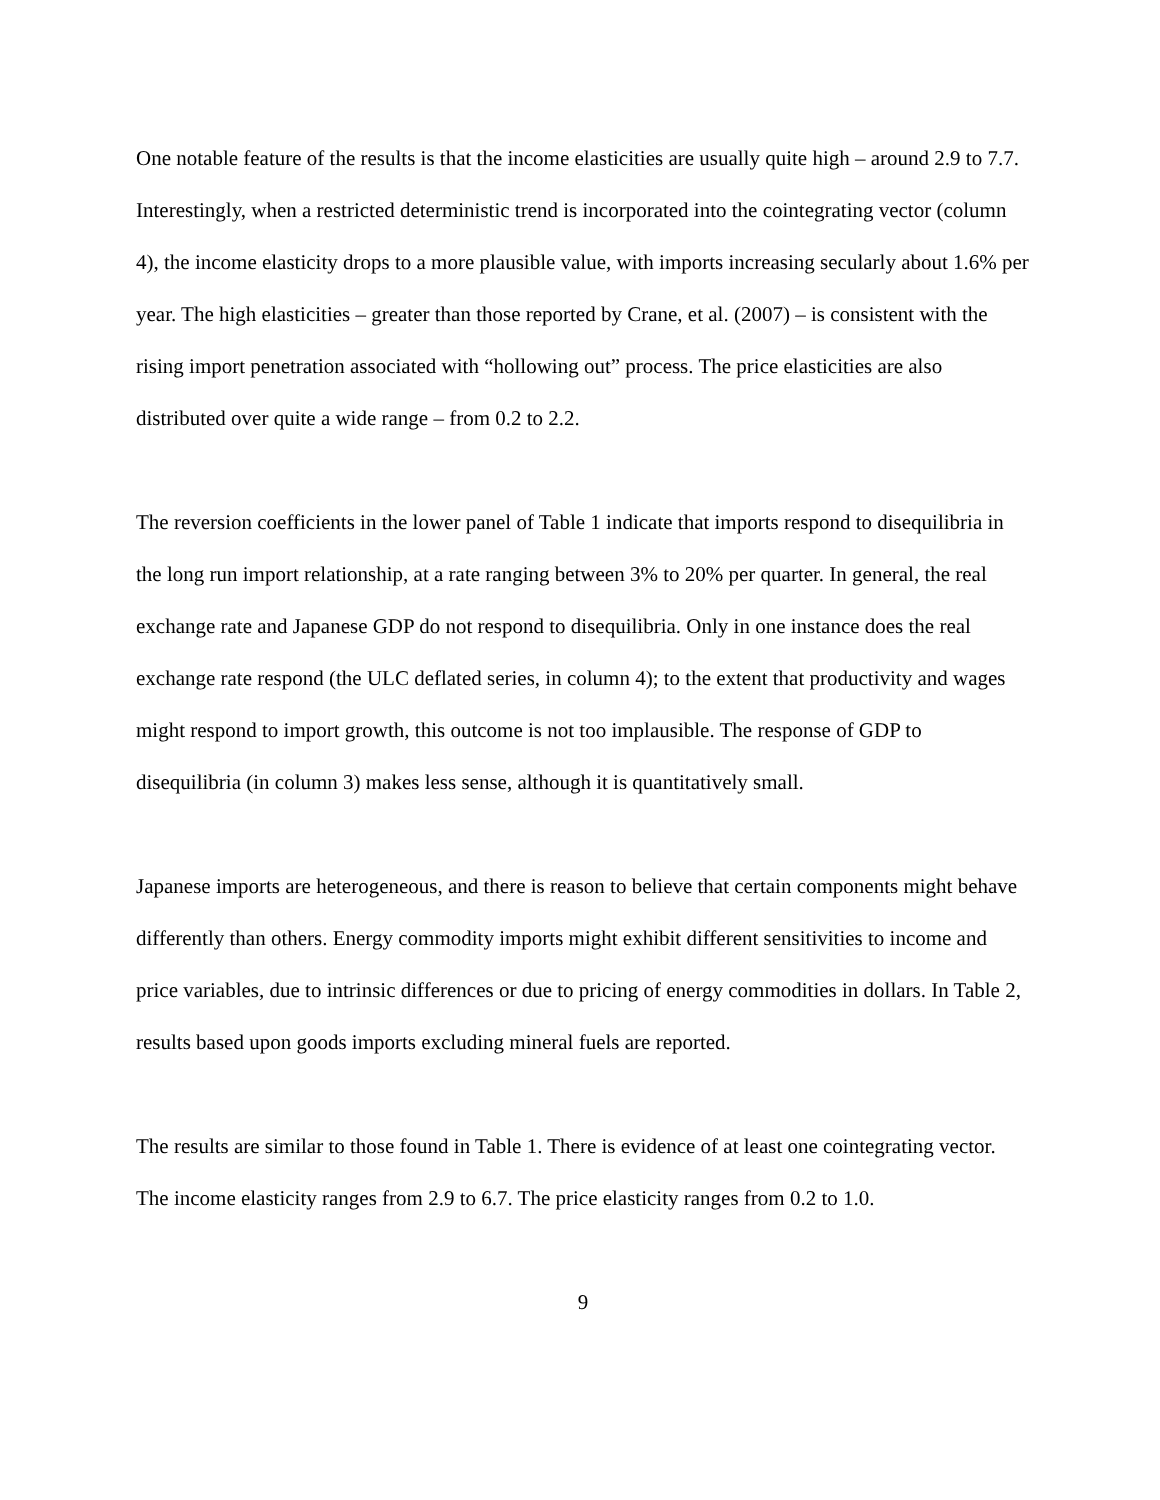One notable feature of the results is that the income elasticities are usually quite high – around 2.9 to 7.7. Interestingly, when a restricted deterministic trend is incorporated into the cointegrating vector (column 4), the income elasticity drops to a more plausible value, with imports increasing secularly about 1.6% per year. The high elasticities – greater than those reported by Crane, et al. (2007) – is consistent with the rising import penetration associated with “hollowing out” process. The price elasticities are also distributed over quite a wide range – from 0.2 to 2.2.
The reversion coefficients in the lower panel of Table 1 indicate that imports respond to disequilibria in the long run import relationship, at a rate ranging between 3% to 20% per quarter. In general, the real exchange rate and Japanese GDP do not respond to disequilibria. Only in one instance does the real exchange rate respond (the ULC deflated series, in column 4); to the extent that productivity and wages might respond to import growth, this outcome is not too implausible. The response of GDP to disequilibria (in column 3) makes less sense, although it is quantitatively small.
Japanese imports are heterogeneous, and there is reason to believe that certain components might behave differently than others. Energy commodity imports might exhibit different sensitivities to income and price variables, due to intrinsic differences or due to pricing of energy commodities in dollars. In Table 2, results based upon goods imports excluding mineral fuels are reported.
The results are similar to those found in Table 1. There is evidence of at least one cointegrating vector. The income elasticity ranges from 2.9 to 6.7. The price elasticity ranges from 0.2 to 1.0.
9